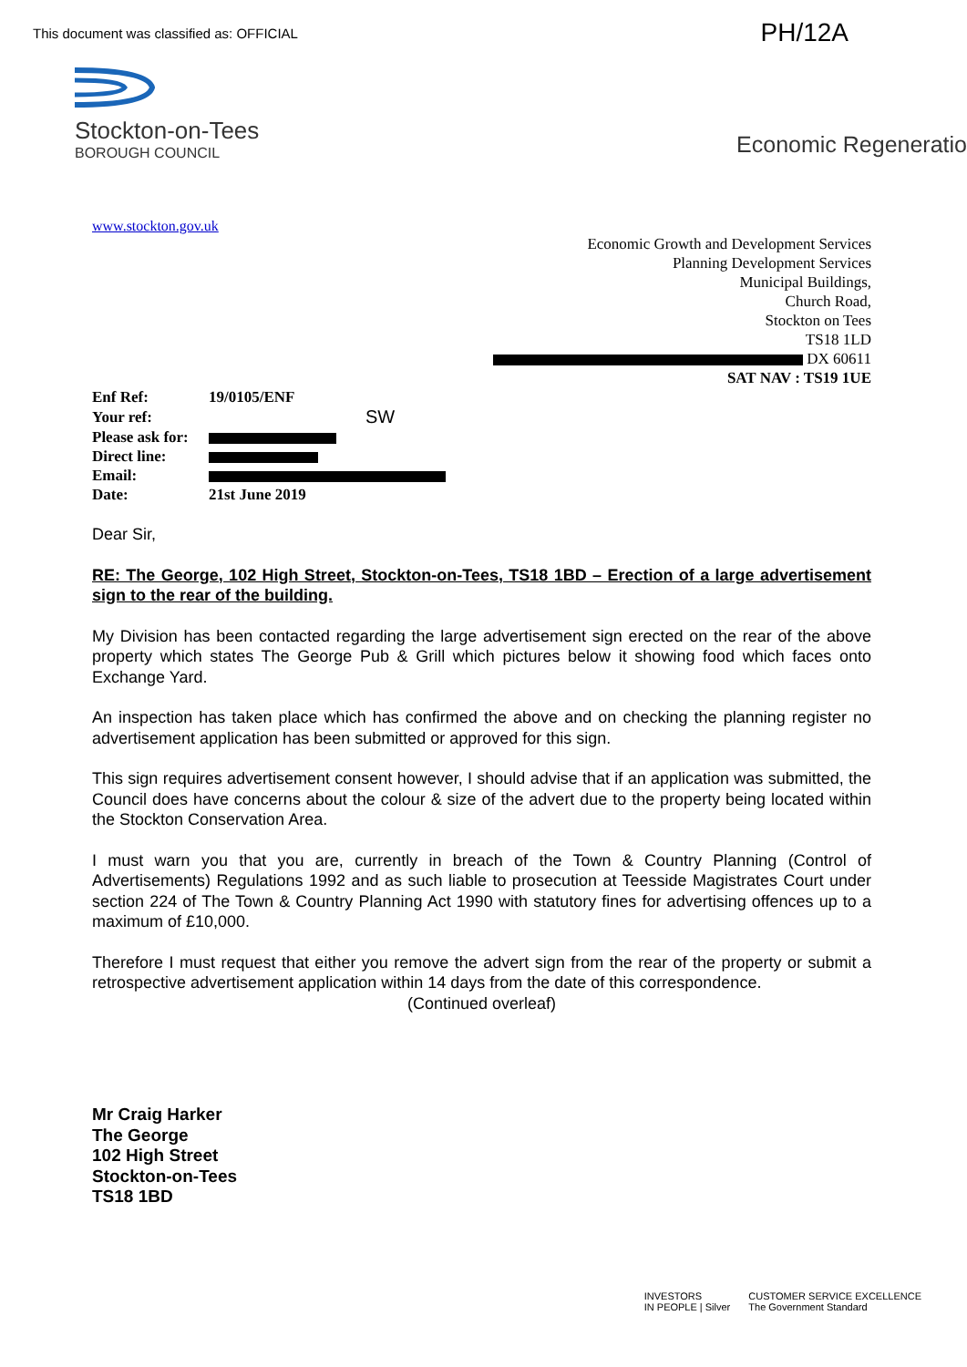This document was classified as: OFFICIAL PH/12A
Stockton-on-Tees
BOROUGH COUNCIL
Economic Regeneratio
www.stockton.gov.uk
Economic Growth and Development Services
Planning Development Services
Municipal Buildings,
Church Road,
Stockton on Tees
TS18 1LD
DX 60611
SAT NAV : TS19 1UE
| Enf Ref: | 19/0105/ENF |
| Your ref: | SW |
| Please ask for: | |
| Direct line: | |
| Email: | |
| Date: | 21st June 2019 |
Dear Sir,
RE: The George, 102 High Street, Stockton-on-Tees, TS18 1BD – Erection of a large advertisement sign to the rear of the building.
My Division has been contacted regarding the large advertisement sign erected on the rear of the above property which states The George Pub & Grill which pictures below it showing food which faces onto Exchange Yard.
An inspection has taken place which has confirmed the above and on checking the planning register no advertisement application has been submitted or approved for this sign.
This sign requires advertisement consent however, I should advise that if an application was submitted, the Council does have concerns about the colour & size of the advert due to the property being located within the Stockton Conservation Area.
I must warn you that you are, currently in breach of the Town & Country Planning (Control of Advertisements) Regulations 1992 and as such liable to prosecution at Teesside Magistrates Court under section 224 of The Town & Country Planning Act 1990 with statutory fines for advertising offences up to a maximum of £10,000.
Therefore I must request that either you remove the advert sign from the rear of the property or submit a retrospective advertisement application within 14 days from the date of this correspondence.
(Continued overleaf)
Mr Craig Harker
The George
102 High Street
Stockton-on-Tees
TS18 1BD
INVESTORS
IN PEOPLE | Silver CUSTOMER SERVICE EXCELLENCE
The Government Standard